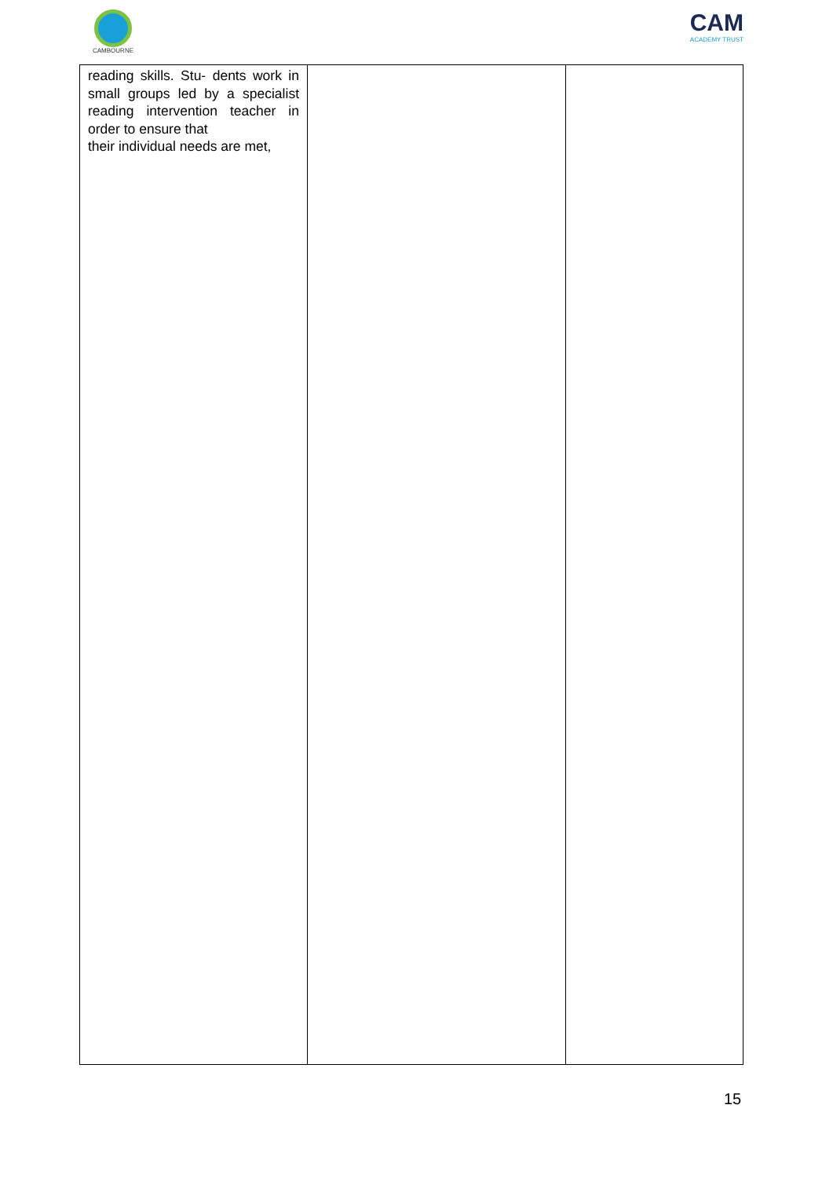CAMBOURNE
CAM
ACADEMY TRUST
| reading skills. Stu- dents work in small groups led by a specialist reading intervention teacher in order to ensure that their individual needs are met, | | |
15